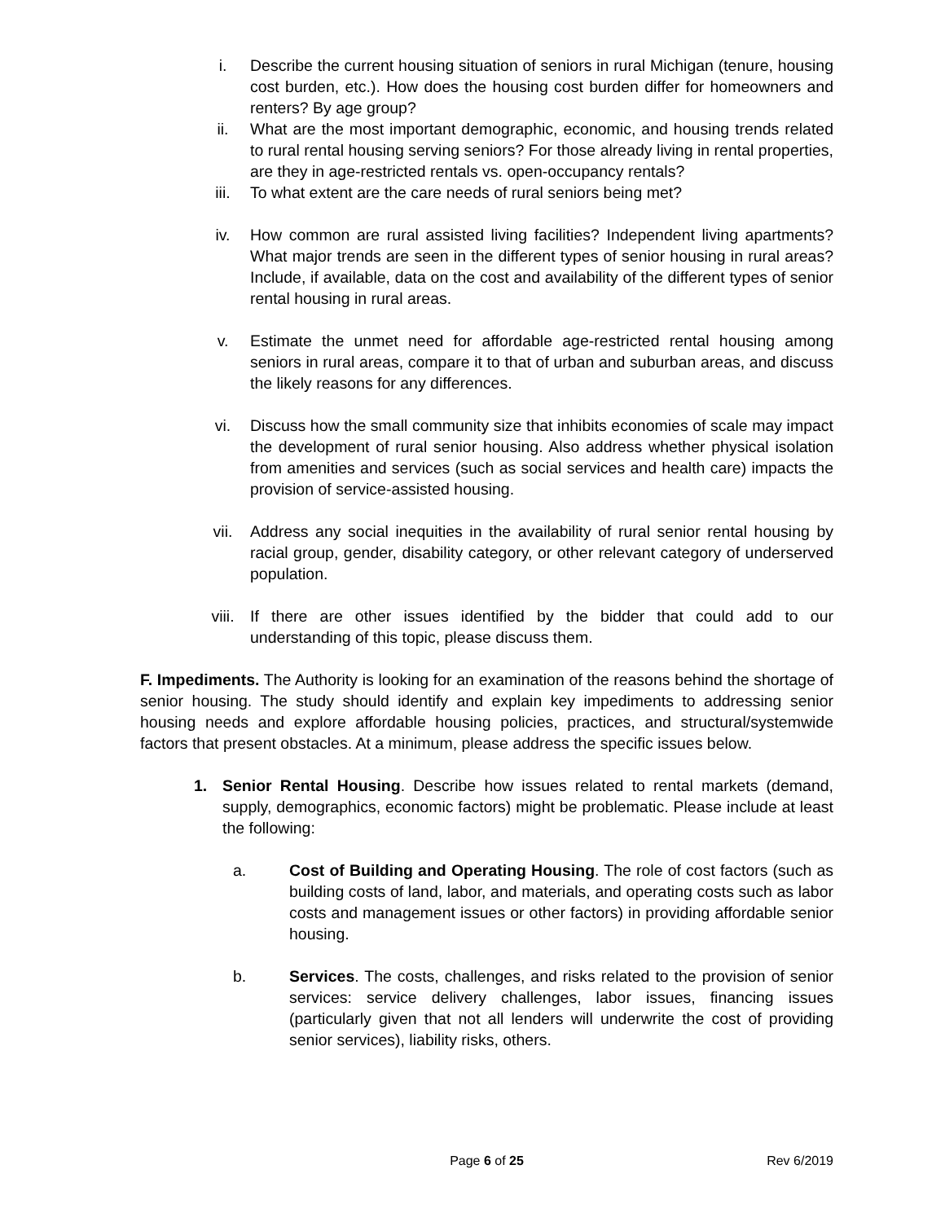i. Describe the current housing situation of seniors in rural Michigan (tenure, housing cost burden, etc.). How does the housing cost burden differ for homeowners and renters? By age group?
ii. What are the most important demographic, economic, and housing trends related to rural rental housing serving seniors? For those already living in rental properties, are they in age-restricted rentals vs. open-occupancy rentals?
iii. To what extent are the care needs of rural seniors being met?
iv. How common are rural assisted living facilities? Independent living apartments? What major trends are seen in the different types of senior housing in rural areas? Include, if available, data on the cost and availability of the different types of senior rental housing in rural areas.
v. Estimate the unmet need for affordable age-restricted rental housing among seniors in rural areas, compare it to that of urban and suburban areas, and discuss the likely reasons for any differences.
vi. Discuss how the small community size that inhibits economies of scale may impact the development of rural senior housing. Also address whether physical isolation from amenities and services (such as social services and health care) impacts the provision of service-assisted housing.
vii. Address any social inequities in the availability of rural senior rental housing by racial group, gender, disability category, or other relevant category of underserved population.
viii. If there are other issues identified by the bidder that could add to our understanding of this topic, please discuss them.
F. Impediments. The Authority is looking for an examination of the reasons behind the shortage of senior housing. The study should identify and explain key impediments to addressing senior housing needs and explore affordable housing policies, practices, and structural/systemwide factors that present obstacles. At a minimum, please address the specific issues below.
1. Senior Rental Housing. Describe how issues related to rental markets (demand, supply, demographics, economic factors) might be problematic. Please include at least the following:
a. Cost of Building and Operating Housing. The role of cost factors (such as building costs of land, labor, and materials, and operating costs such as labor costs and management issues or other factors) in providing affordable senior housing.
b. Services. The costs, challenges, and risks related to the provision of senior services: service delivery challenges, labor issues, financing issues (particularly given that not all lenders will underwrite the cost of providing senior services), liability risks, others.
Page 6 of 25 Rev 6/2019